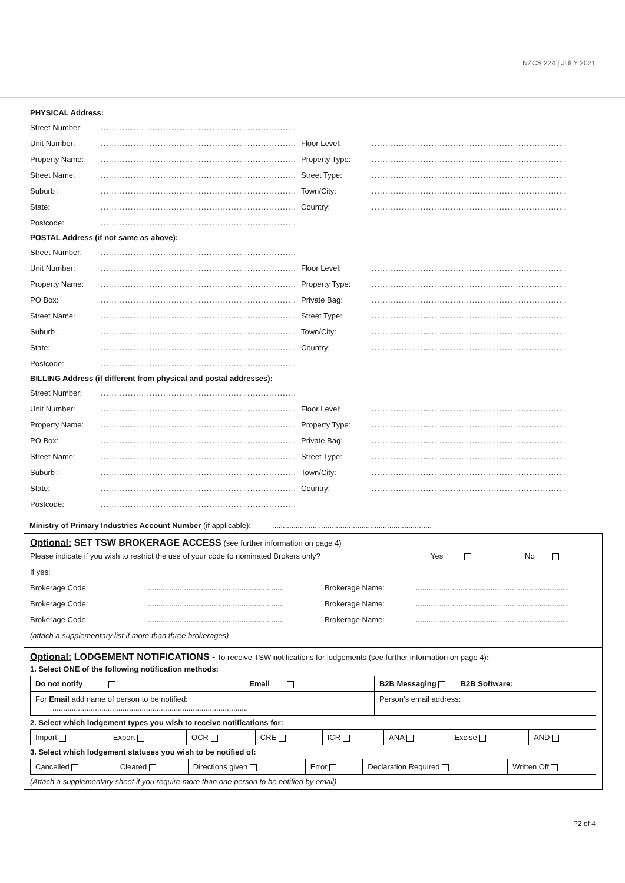NZCS 224 | JULY 2021
PHYSICAL Address:
Street Number:........................................................................
Unit Number:........................................................................
Floor Level:........................................................................
Property Name:........................................................................
Property Type:........................................................................
Street Name:........................................................................
Street Type:........................................................................
Suburb :........................................................................
Town/City:........................................................................
State:........................................................................
Country:........................................................................
Postcode:........................................................................
POSTAL Address (if not same as above):
Street Number:........................................................................
Unit Number:........................................................................
Floor Level:........................................................................
Property Name:........................................................................
Property Type:........................................................................
PO Box:........................................................................
Private Bag:........................................................................
Street Name:........................................................................
Street Type:........................................................................
Suburb :........................................................................
Town/City:........................................................................
State:........................................................................
Country:........................................................................
Postcode:........................................................................
BILLING Address (if different from physical and postal addresses):
Street Number:........................................................................
Unit Number:........................................................................
Floor Level:........................................................................
Property Name:........................................................................
Property Type:........................................................................
PO Box:........................................................................
Private Bag:........................................................................
Street Name:........................................................................
Street Type:........................................................................
Suburb :........................................................................
Town/City:........................................................................
State:........................................................................
Country:........................................................................
Postcode:........................................................................
Ministry of Primary Industries Account Number (if applicable): ...........................................................................
Optional: SET TSW BROKERAGE ACCESS (see further information on page 4)
Please indicate if you wish to restrict the use of your code to nominated Brokers only? Yes No
If yes:
Brokerage Code:................................................................ Brokerage Name:........................................................................
Brokerage Code:................................................................ Brokerage Name:........................................................................
Brokerage Code:................................................................ Brokerage Name:........................................................................
(attach a supplementary list if more than three brokerages)
Optional: LODGEMENT NOTIFICATIONS - To receive TSW notifications for lodgements (see further information on page 4):
1. Select ONE of the following notification methods:
| Do not notify | Email | B2B Messaging B2B Software: |
| For Email add name of person to be notified: ............................................................................................ | | Person’s email address: |
2. Select which lodgement types you wish to receive notifications for:
| Import | Export | OCR | CRE | ICR | ANA | Excise | AND |
3. Select which lodgement statuses you wish to be notified of:
| Cancelled | Cleared | Directions given | Error | Declaration Required | Written Off |
(Attach a supplementary sheet if you require more than one person to be notified by email)
P2 of 4